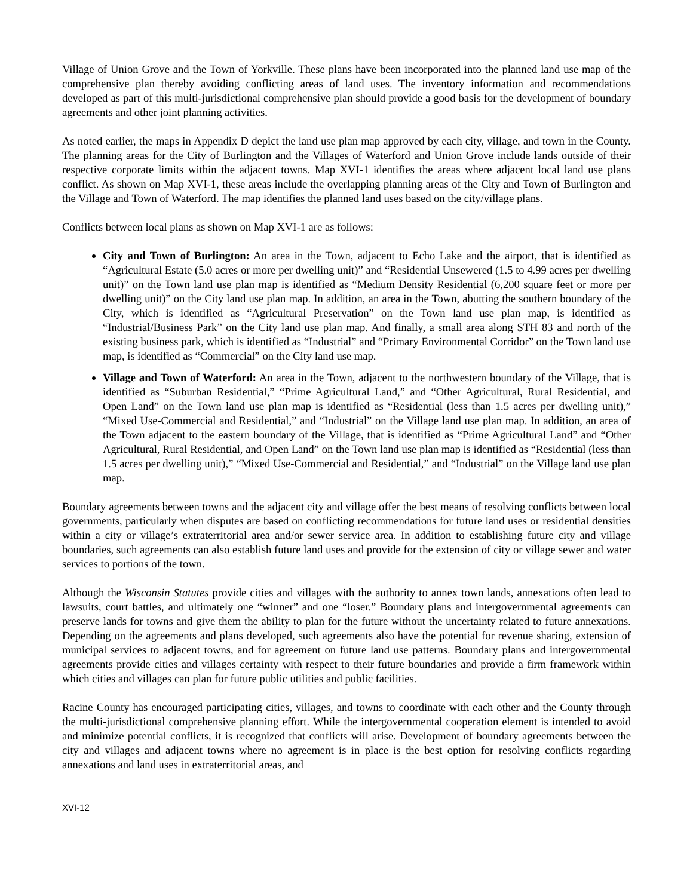Village of Union Grove and the Town of Yorkville. These plans have been incorporated into the planned land use map of the comprehensive plan thereby avoiding conflicting areas of land uses. The inventory information and recommendations developed as part of this multi-jurisdictional comprehensive plan should provide a good basis for the development of boundary agreements and other joint planning activities.
As noted earlier, the maps in Appendix D depict the land use plan map approved by each city, village, and town in the County. The planning areas for the City of Burlington and the Villages of Waterford and Union Grove include lands outside of their respective corporate limits within the adjacent towns. Map XVI-1 identifies the areas where adjacent local land use plans conflict. As shown on Map XVI-1, these areas include the overlapping planning areas of the City and Town of Burlington and the Village and Town of Waterford. The map identifies the planned land uses based on the city/village plans.
Conflicts between local plans as shown on Map XVI-1 are as follows:
City and Town of Burlington: An area in the Town, adjacent to Echo Lake and the airport, that is identified as “Agricultural Estate (5.0 acres or more per dwelling unit)” and “Residential Unsewered (1.5 to 4.99 acres per dwelling unit)” on the Town land use plan map is identified as “Medium Density Residential (6,200 square feet or more per dwelling unit)” on the City land use plan map. In addition, an area in the Town, abutting the southern boundary of the City, which is identified as “Agricultural Preservation” on the Town land use plan map, is identified as “Industrial/Business Park” on the City land use plan map. And finally, a small area along STH 83 and north of the existing business park, which is identified as “Industrial” and “Primary Environmental Corridor” on the Town land use map, is identified as “Commercial” on the City land use map.
Village and Town of Waterford: An area in the Town, adjacent to the northwestern boundary of the Village, that is identified as “Suburban Residential,” “Prime Agricultural Land,” and “Other Agricultural, Rural Residential, and Open Land” on the Town land use plan map is identified as “Residential (less than 1.5 acres per dwelling unit),” “Mixed Use-Commercial and Residential,” and “Industrial” on the Village land use plan map. In addition, an area of the Town adjacent to the eastern boundary of the Village, that is identified as “Prime Agricultural Land” and “Other Agricultural, Rural Residential, and Open Land” on the Town land use plan map is identified as “Residential (less than 1.5 acres per dwelling unit),” “Mixed Use-Commercial and Residential,” and “Industrial” on the Village land use plan map.
Boundary agreements between towns and the adjacent city and village offer the best means of resolving conflicts between local governments, particularly when disputes are based on conflicting recommendations for future land uses or residential densities within a city or village’s extraterritorial area and/or sewer service area. In addition to establishing future city and village boundaries, such agreements can also establish future land uses and provide for the extension of city or village sewer and water services to portions of the town.
Although the Wisconsin Statutes provide cities and villages with the authority to annex town lands, annexations often lead to lawsuits, court battles, and ultimately one “winner” and one “loser.” Boundary plans and intergovernmental agreements can preserve lands for towns and give them the ability to plan for the future without the uncertainty related to future annexations. Depending on the agreements and plans developed, such agreements also have the potential for revenue sharing, extension of municipal services to adjacent towns, and for agreement on future land use patterns. Boundary plans and intergovernmental agreements provide cities and villages certainty with respect to their future boundaries and provide a firm framework within which cities and villages can plan for future public utilities and public facilities.
Racine County has encouraged participating cities, villages, and towns to coordinate with each other and the County through the multi-jurisdictional comprehensive planning effort. While the intergovernmental cooperation element is intended to avoid and minimize potential conflicts, it is recognized that conflicts will arise. Development of boundary agreements between the city and villages and adjacent towns where no agreement is in place is the best option for resolving conflicts regarding annexations and land uses in extraterritorial areas, and
XVI-12